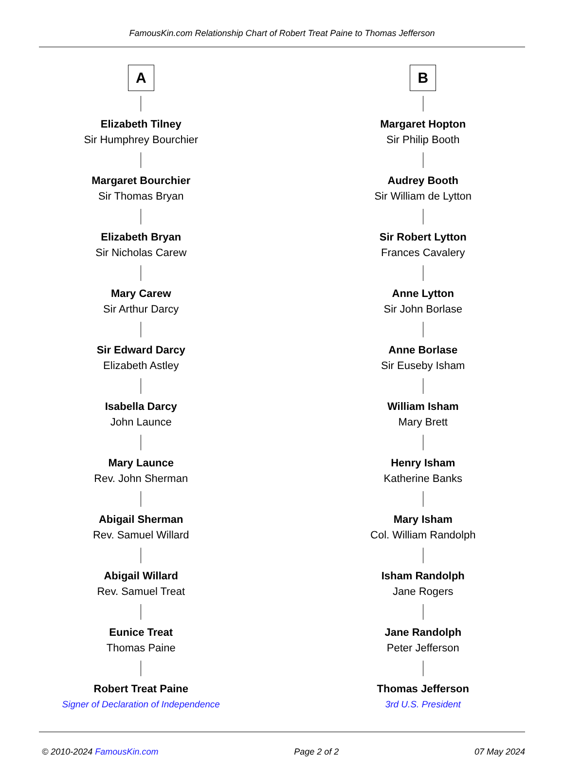FamousKin.com Relationship Chart of Robert Treat Paine to Thomas Jefferson
A
Elizabeth Tilney
Sir Humphrey Bourchier
Margaret Bourchier
Sir Thomas Bryan
Elizabeth Bryan
Sir Nicholas Carew
Mary Carew
Sir Arthur Darcy
Sir Edward Darcy
Elizabeth Astley
Isabella Darcy
John Launce
Mary Launce
Rev. John Sherman
Abigail Sherman
Rev. Samuel Willard
Abigail Willard
Rev. Samuel Treat
Eunice Treat
Thomas Paine
Robert Treat Paine
Signer of Declaration of Independence
B
Margaret Hopton
Sir Philip Booth
Audrey Booth
Sir William de Lytton
Sir Robert Lytton
Frances Cavalery
Anne Lytton
Sir John Borlase
Anne Borlase
Sir Euseby Isham
William Isham
Mary Brett
Henry Isham
Katherine Banks
Mary Isham
Col. William Randolph
Isham Randolph
Jane Rogers
Jane Randolph
Peter Jefferson
Thomas Jefferson
3rd U.S. President
© 2010-2024 FamousKin.com Page 2 of 2 07 May 2024